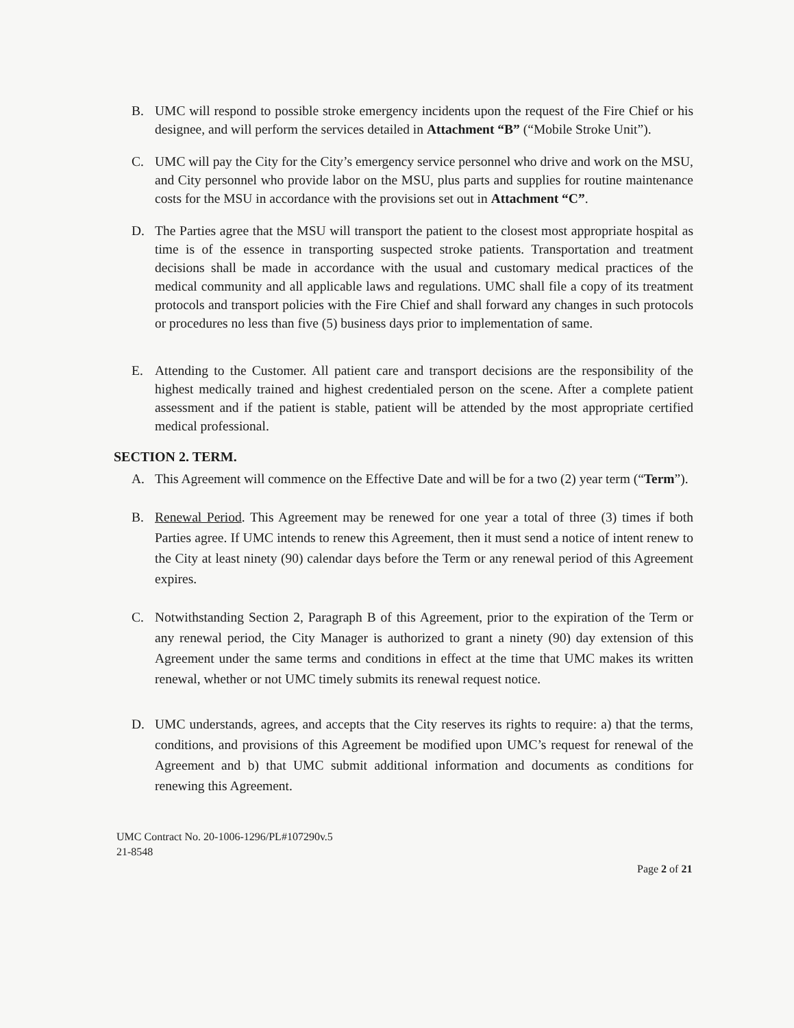B. UMC will respond to possible stroke emergency incidents upon the request of the Fire Chief or his designee, and will perform the services detailed in Attachment “B” (“Mobile Stroke Unit”).
C. UMC will pay the City for the City’s emergency service personnel who drive and work on the MSU, and City personnel who provide labor on the MSU, plus parts and supplies for routine maintenance costs for the MSU in accordance with the provisions set out in Attachment “C”.
D. The Parties agree that the MSU will transport the patient to the closest most appropriate hospital as time is of the essence in transporting suspected stroke patients. Transportation and treatment decisions shall be made in accordance with the usual and customary medical practices of the medical community and all applicable laws and regulations. UMC shall file a copy of its treatment protocols and transport policies with the Fire Chief and shall forward any changes in such protocols or procedures no less than five (5) business days prior to implementation of same.
E. Attending to the Customer. All patient care and transport decisions are the responsibility of the highest medically trained and highest credentialed person on the scene. After a complete patient assessment and if the patient is stable, patient will be attended by the most appropriate certified medical professional.
SECTION 2. TERM.
A. This Agreement will commence on the Effective Date and will be for a two (2) year term (“Term”).
B. Renewal Period. This Agreement may be renewed for one year a total of three (3) times if both Parties agree. If UMC intends to renew this Agreement, then it must send a notice of intent renew to the City at least ninety (90) calendar days before the Term or any renewal period of this Agreement expires.
C. Notwithstanding Section 2, Paragraph B of this Agreement, prior to the expiration of the Term or any renewal period, the City Manager is authorized to grant a ninety (90) day extension of this Agreement under the same terms and conditions in effect at the time that UMC makes its written renewal, whether or not UMC timely submits its renewal request notice.
D. UMC understands, agrees, and accepts that the City reserves its rights to require: a) that the terms, conditions, and provisions of this Agreement be modified upon UMC’s request for renewal of the Agreement and b) that UMC submit additional information and documents as conditions for renewing this Agreement.
UMC Contract No. 20-1006-1296/PL#107290v.5
21-8548
Page 2 of 21